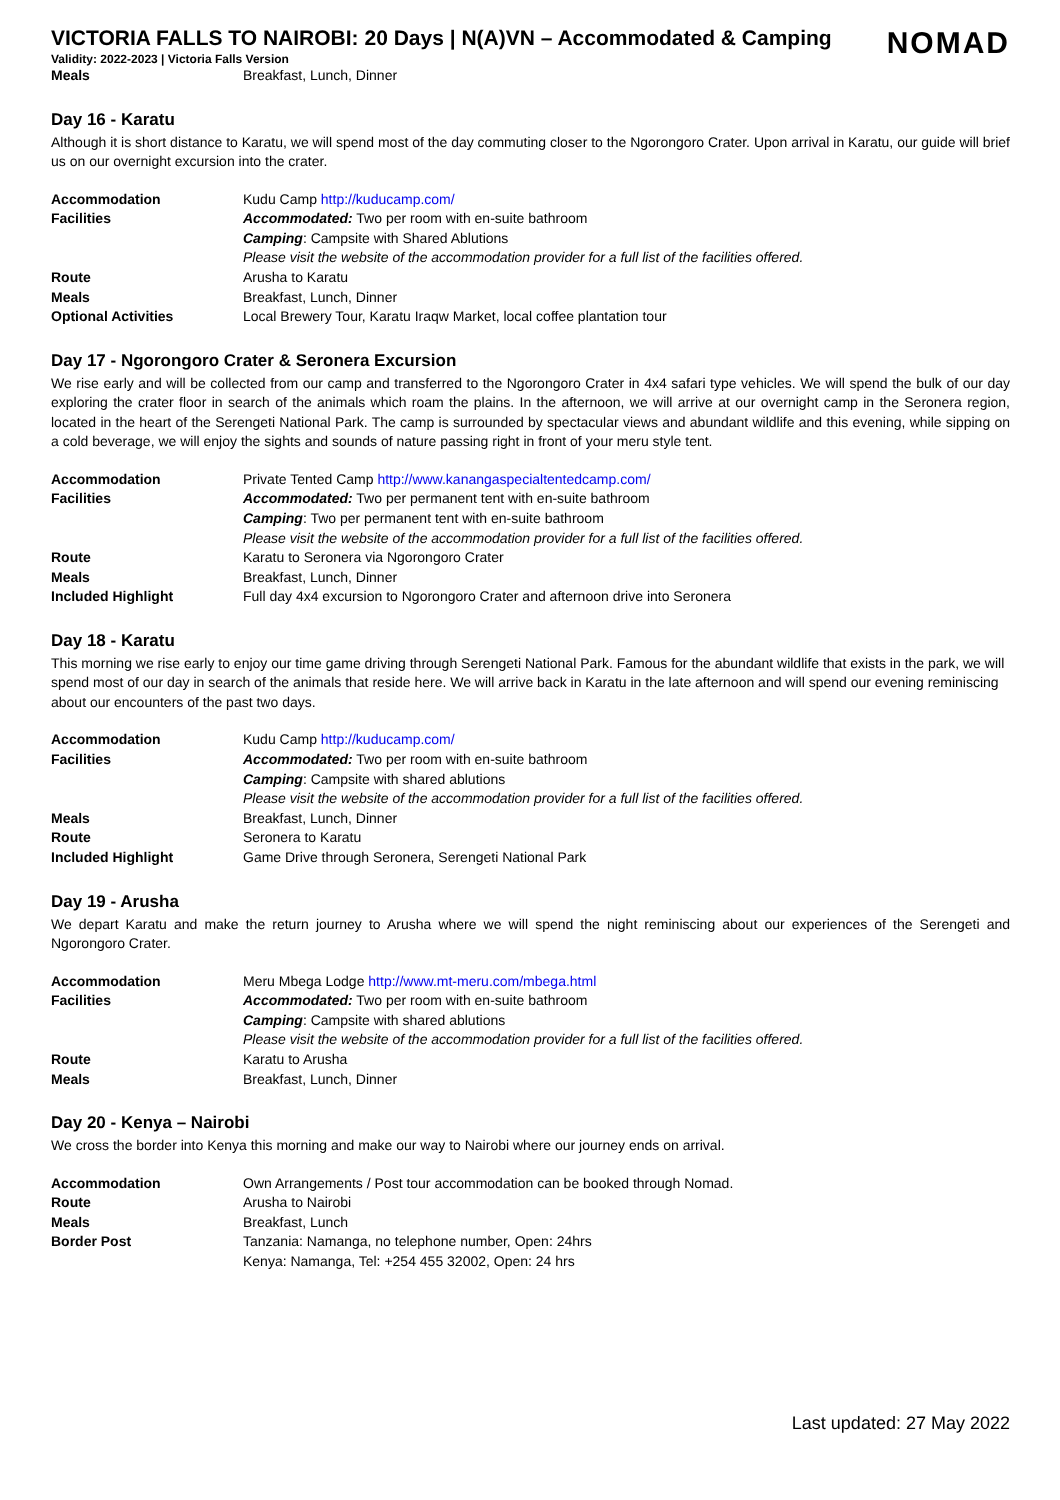NOMAD
VICTORIA FALLS TO NAIROBI: 20 Days | N(A)VN – Accommodated & Camping
Validity: 2022-2023 | Victoria Falls Version
| Meals | Breakfast, Lunch, Dinner |
Day 16 - Karatu
Although it is short distance to Karatu, we will spend most of the day commuting closer to the Ngorongoro Crater. Upon arrival in Karatu, our guide will brief us on our overnight excursion into the crater.
| Accommodation | Kudu Camp http://kuducamp.com/ |
| Facilities | Accommodated: Two per room with en-suite bathroom |
| | Camping : Campsite with Shared Ablutions |
| | Please visit the website of the accommodation provider for a full list of the facilities offered. |
| Route | Arusha to Karatu |
| Meals | Breakfast, Lunch, Dinner |
| Optional Activities | Local Brewery Tour, Karatu Iraqw Market, local coffee plantation tour |
Day 17 - Ngorongoro Crater & Seronera Excursion
We rise early and will be collected from our camp and transferred to the Ngorongoro Crater in 4x4 safari type vehicles. We will spend the bulk of our day exploring the crater floor in search of the animals which roam the plains. In the afternoon, we will arrive at our overnight camp in the Seronera region, located in the heart of the Serengeti National Park. The camp is surrounded by spectacular views and abundant wildlife and this evening, while sipping on a cold beverage, we will enjoy the sights and sounds of nature passing right in front of your meru style tent.
| Accommodation | Private Tented Camp http://www.kanangaspecialtentedcamp.com/ |
| Facilities | Accommodated: Two per permanent tent with en-suite bathroom |
| | Camping : Two per permanent tent with en-suite bathroom |
| | Please visit the website of the accommodation provider for a full list of the facilities offered. |
| Route | Karatu to Seronera via Ngorongoro Crater |
| Meals | Breakfast, Lunch, Dinner |
| Included Highlight | Full day 4x4 excursion to Ngorongoro Crater and afternoon drive into Seronera |
Day 18 - Karatu
This morning we rise early to enjoy our time game driving through Serengeti National Park. Famous for the abundant wildlife that exists in the park, we will spend most of our day in search of the animals that reside here. We will arrive back in Karatu in the late afternoon and will spend our evening reminiscing about our encounters of the past two days.
| Accommodation | Kudu Camp http://kuducamp.com/ |
| Facilities | Accommodated: Two per room with en-suite bathroom |
| | Camping : Campsite with shared ablutions |
| | Please visit the website of the accommodation provider for a full list of the facilities offered. |
| Meals | Breakfast, Lunch, Dinner |
| Route | Seronera to Karatu |
| Included Highlight | Game Drive through Seronera, Serengeti National Park |
Day 19 - Arusha
We depart Karatu and make the return journey to Arusha where we will spend the night reminiscing about our experiences of the Serengeti and Ngorongoro Crater.
| Accommodation | Meru Mbega Lodge http://www.mt-meru.com/mbega.html |
| Facilities | Accommodated: Two per room with en-suite bathroom |
| | Camping : Campsite with shared ablutions |
| | Please visit the website of the accommodation provider for a full list of the facilities offered. |
| Route | Karatu to Arusha |
| Meals | Breakfast, Lunch, Dinner |
Day 20 - Kenya – Nairobi
We cross the border into Kenya this morning and make our way to Nairobi where our journey ends on arrival.
| Accommodation | Own Arrangements / Post tour accommodation can be booked through Nomad. |
| Route | Arusha to Nairobi |
| Meals | Breakfast, Lunch |
| Border Post | Tanzania: Namanga, no telephone number, Open: 24hrs |
| | Kenya: Namanga, Tel: +254 455 32002, Open: 24 hrs |
Last updated: 27 May 2022